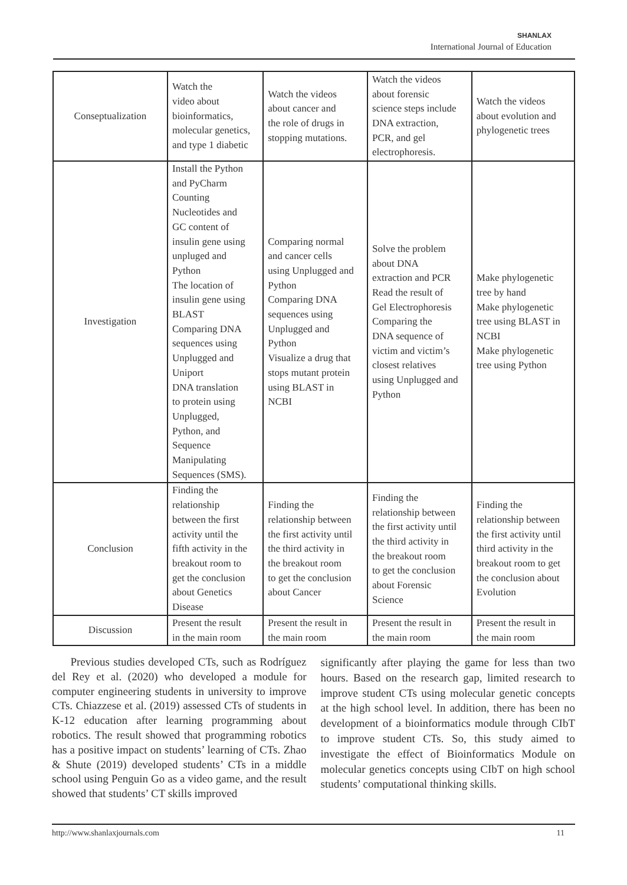SHANLAX
International Journal of Education
| Conseptualization | Watch the video about bioinformatics, molecular genetics, and type 1 diabetic | Watch the videos about cancer and the role of drugs in stopping mutations. | Watch the videos about forensic science steps include DNA extraction, PCR, and gel electrophoresis. | Watch the videos about evolution and phylogenetic trees |
| Investigation | Install the Python and PyCharm Counting Nucleotides and GC content of insulin gene using unpluged and Python The location of insulin gene using BLAST Comparing DNA sequences using Unplugged and Uniport DNA translation to protein using Unplugged, Python, and Sequence Manipulating Sequences (SMS). | Comparing normal and cancer cells using Unplugged and Python Comparing DNA sequences using Unplugged and Python Visualize a drug that stops mutant protein using BLAST in NCBI | Solve the problem about DNA extraction and PCR Read the result of Gel Electrophoresis Comparing the DNA sequence of victim and victim’s closest relatives using Unplugged and Python | Make phylogenetic tree by hand Make phylogenetic tree using BLAST in NCBI Make phylogenetic tree using Python |
| Conclusion | Finding the relationship between the first activity until the fifth activity in the breakout room to get the conclusion about Genetics Disease | Finding the relationship between the first activity until the third activity in the breakout room to get the conclusion about Cancer | Finding the relationship between the first activity until the third activity in the breakout room to get the conclusion about Forensic Science | Finding the relationship between the first activity until third activity in the breakout room to get the conclusion about Evolution |
| Discussion | Present the result in the main room | Present the result in the main room | Present the result in the main room | Present the result in the main room |
Previous studies developed CTs, such as Rodríguez del Rey et al. (2020) who developed a module for computer engineering students in university to improve CTs. Chiazzese et al. (2019) assessed CTs of students in K-12 education after learning programming about robotics. The result showed that programming robotics has a positive impact on students’ learning of CTs. Zhao & Shute (2019) developed students’ CTs in a middle school using Penguin Go as a video game, and the result showed that students’ CT skills improved
significantly after playing the game for less than two hours. Based on the research gap, limited research to improve student CTs using molecular genetic concepts at the high school level. In addition, there has been no development of a bioinformatics module through CIbT to improve student CTs. So, this study aimed to investigate the effect of Bioinformatics Module on molecular genetics concepts using CIbT on high school students’ computational thinking skills.
http://www.shanlaxjournals.com 11